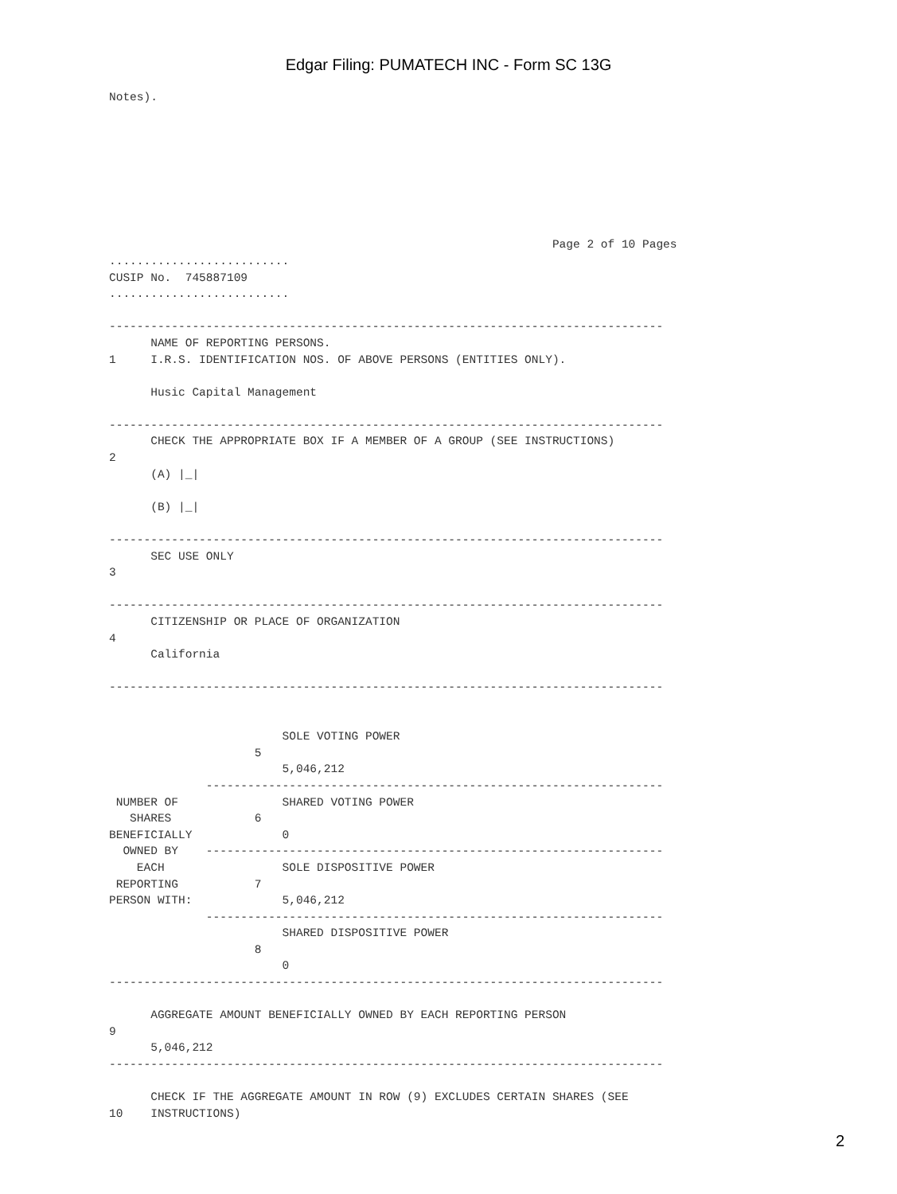Edgar Filing: PUMATECH INC - Form SC 13G
Notes).








                                                                Page 2 of 10 Pages
..........................
CUSIP No.  745887109
..........................

--------------------------------------------------------------------------------
      NAME OF REPORTING PERSONS.
1     I.R.S. IDENTIFICATION NOS. OF ABOVE PERSONS (ENTITIES ONLY).

      Husic Capital Management

--------------------------------------------------------------------------------
      CHECK THE APPROPRIATE BOX IF A MEMBER OF A GROUP (SEE INSTRUCTIONS)
2
      (A) |_|

      (B) |_|

--------------------------------------------------------------------------------
      SEC USE ONLY
3

--------------------------------------------------------------------------------
      CITIZENSHIP OR PLACE OF ORGANIZATION
4
      California

--------------------------------------------------------------------------------


                         SOLE VOTING POWER
                     5
                         5,046,212
              ------------------------------------------------------------------
 NUMBER OF               SHARED VOTING POWER
   SHARES            6
BENEFICIALLY             0
  OWNED BY    ------------------------------------------------------------------
    EACH                 SOLE DISPOSITIVE POWER
 REPORTING           7
PERSON WITH:             5,046,212
              ------------------------------------------------------------------
                         SHARED DISPOSITIVE POWER
                     8
                         0
--------------------------------------------------------------------------------

      AGGREGATE AMOUNT BENEFICIALLY OWNED BY EACH REPORTING PERSON
9
      5,046,212
--------------------------------------------------------------------------------

      CHECK IF THE AGGREGATE AMOUNT IN ROW (9) EXCLUDES CERTAIN SHARES (SEE
10    INSTRUCTIONS)
2